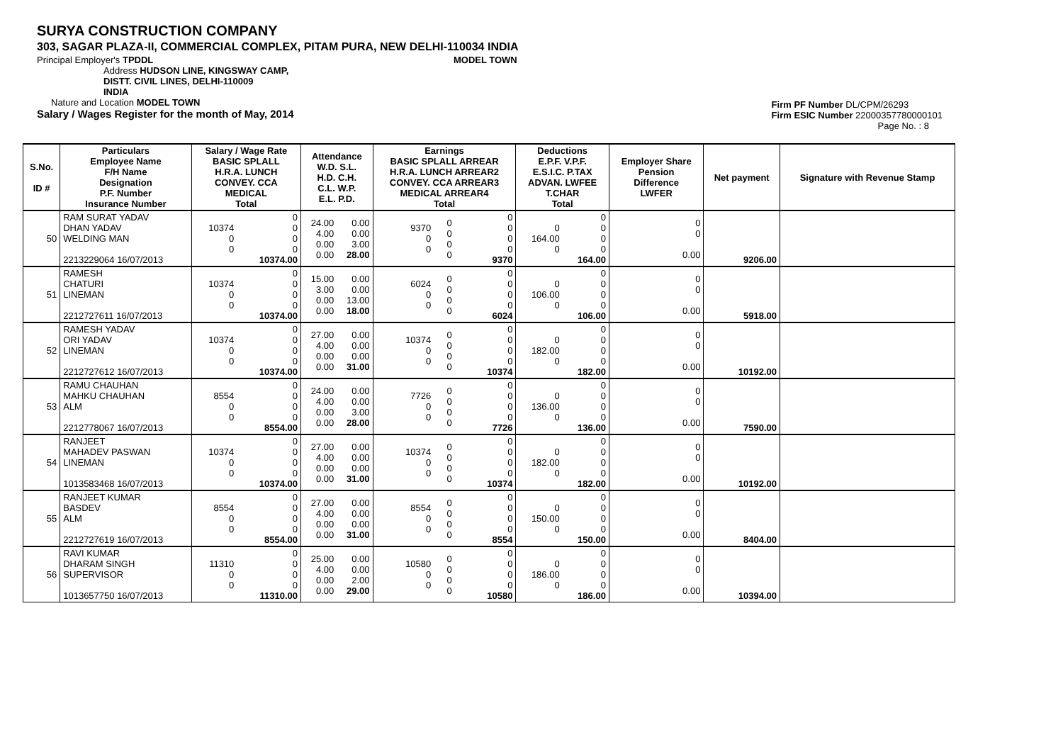SURYA CONSTRUCTION COMPANY
303, SAGAR PLAZA-II, COMMERCIAL COMPLEX, PITAM PURA, NEW DELHI-110034 INDIA
Principal Employer's TPDDL MODEL TOWN
Address HUDSON LINE, KINGSWAY CAMP,
DISTT. CIVIL LINES, DELHI-110009
INDIA
Nature and Location MODEL TOWN
Salary / Wages Register for the month of May, 2014
Firm PF Number DL/CPM/26293
Firm ESIC Number 22000357780000101
Page No. : 8
| S.No. ID # | Particulars Employee Name F/H Name Designation P.F. Number Insurance Number | Salary / Wage Rate BASIC SPLALL H.R.A. LUNCH CONVEY. CCA MEDICAL Total | | Attendance W.D. S.L. H.D. C.H. C.L. W.P. E.L. P.D. | | Earnings BASIC SPLALL ARREAR H.R.A. LUNCH ARREAR2 CONVEY. CCA ARREAR3 MEDICAL ARREAR4 Total | | | Deductions E.P.F. V.P.F. E.S.I.C. P.TAX ADVAN. LWFEE T.CHAR Total | | Employer Share Pension Difference LWFER | Net payment | Signature with Revenue Stamp |
| --- | --- | --- | --- | --- | --- | --- | --- | --- | --- | --- | --- | --- | --- |
| 50 | RAM SURAT YADAV DHAN YADAV WELDING MAN 2213229064 16/07/2013 | 10374 0 0 | 0 0 0 0 10374.00 | 24.00 4.00 0.00 0.00 | 0.00 0.00 3.00 28.00 | 9370 0 0 | 0 0 0 0 | 0 0 0 0 9370 | 0 164.00 0 | 0 0 0 0 164.00 | 0 0 0.00 | 9206.00 | |
| 51 | RAMESH CHATURI LINEMAN 2212727611 16/07/2013 | 10374 0 0 | 0 0 0 0 10374.00 | 15.00 3.00 0.00 0.00 | 0.00 0.00 13.00 18.00 | 6024 0 0 | 0 0 0 0 | 0 0 0 0 6024 | 0 106.00 0 | 0 0 0 0 106.00 | 0 0 0.00 | 5918.00 | |
| 52 | RAMESH YADAV ORI YADAV LINEMAN 2212727612 16/07/2013 | 10374 0 0 | 0 0 0 0 10374.00 | 27.00 4.00 0.00 0.00 | 0.00 0.00 0.00 31.00 | 10374 0 0 | 0 0 0 0 | 0 0 0 0 10374 | 0 182.00 0 | 0 0 0 0 182.00 | 0 0 0.00 | 10192.00 | |
| 53 | RAMU CHAUHAN MAHKU CHAUHAN ALM 2212778067 16/07/2013 | 8554 0 0 | 0 0 0 0 8554.00 | 24.00 4.00 0.00 0.00 | 0.00 0.00 3.00 28.00 | 7726 0 0 | 0 0 0 0 | 0 0 0 0 7726 | 0 136.00 0 | 0 0 0 0 136.00 | 0 0 0.00 | 7590.00 | |
| 54 | RANJEET MAHADEV PASWAN LINEMAN 1013583468 16/07/2013 | 10374 0 0 | 0 0 0 0 10374.00 | 27.00 4.00 0.00 0.00 | 0.00 0.00 0.00 31.00 | 10374 0 0 | 0 0 0 0 | 0 0 0 0 10374 | 0 182.00 0 | 0 0 0 0 182.00 | 0 0 0.00 | 10192.00 | |
| 55 | RANJEET KUMAR BASDEV ALM 2212727619 16/07/2013 | 8554 0 0 | 0 0 0 0 8554.00 | 27.00 4.00 0.00 0.00 | 0.00 0.00 0.00 31.00 | 8554 0 0 | 0 0 0 0 | 0 0 0 0 8554 | 0 150.00 0 | 0 0 0 0 150.00 | 0 0 0.00 | 8404.00 | |
| 56 | RAVI KUMAR DHARAM SINGH SUPERVISOR 1013657750 16/07/2013 | 11310 0 0 | 0 0 0 0 11310.00 | 25.00 4.00 0.00 0.00 | 0.00 0.00 2.00 29.00 | 10580 0 0 | 0 0 0 0 | 0 0 0 0 10580 | 0 186.00 0 | 0 0 0 0 186.00 | 0 0 0.00 | 10394.00 | |